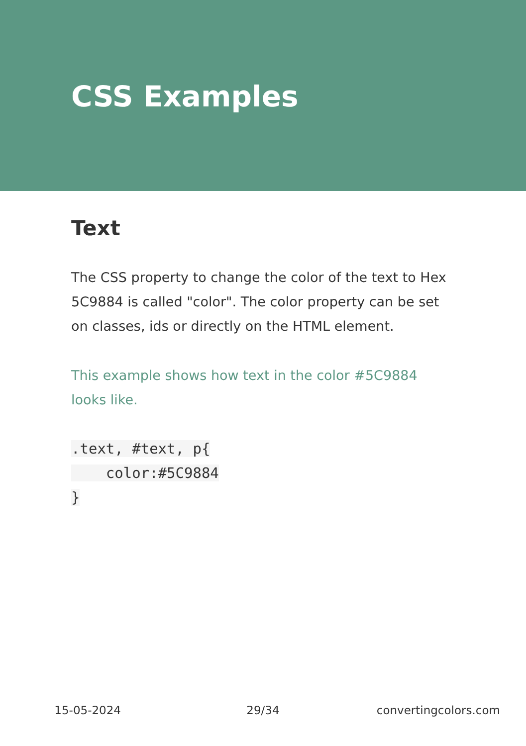CSS Examples
Text
The CSS property to change the color of the text to Hex 5C9884 is called "color". The color property can be set on classes, ids or directly on the HTML element.
This example shows how text in the color #5C9884 looks like.
.text, #text, p{
    color:#5C9884
}
15-05-2024 29/34 convertingcolors.com